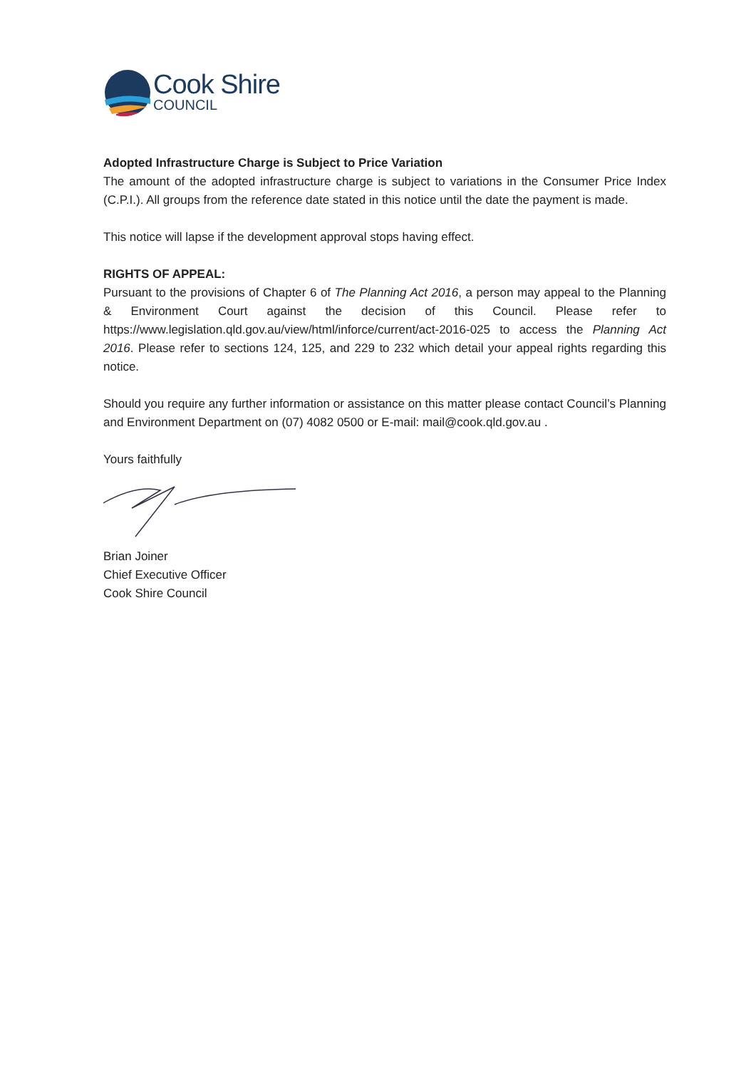Cook Shire
COUNCIL
Adopted Infrastructure Charge is Subject to Price Variation
The amount of the adopted infrastructure charge is subject to variations in the Consumer Price Index (C.P.I.). All groups from the reference date stated in this notice until the date the payment is made.
This notice will lapse if the development approval stops having effect.
RIGHTS OF APPEAL:
Pursuant to the provisions of Chapter 6 of The Planning Act 2016, a person may appeal to the Planning & Environment Court against the decision of this Council. Please refer to https://www.legislation.qld.gov.au/view/html/inforce/current/act-2016-025 to access the Planning Act 2016. Please refer to sections 124, 125, and 229 to 232 which detail your appeal rights regarding this notice.
Should you require any further information or assistance on this matter please contact Council’s Planning and Environment Department on (07) 4082 0500 or E-mail: mail@cook.qld.gov.au .
Yours faithfully
Brian Joiner
Chief Executive Officer
Cook Shire Council